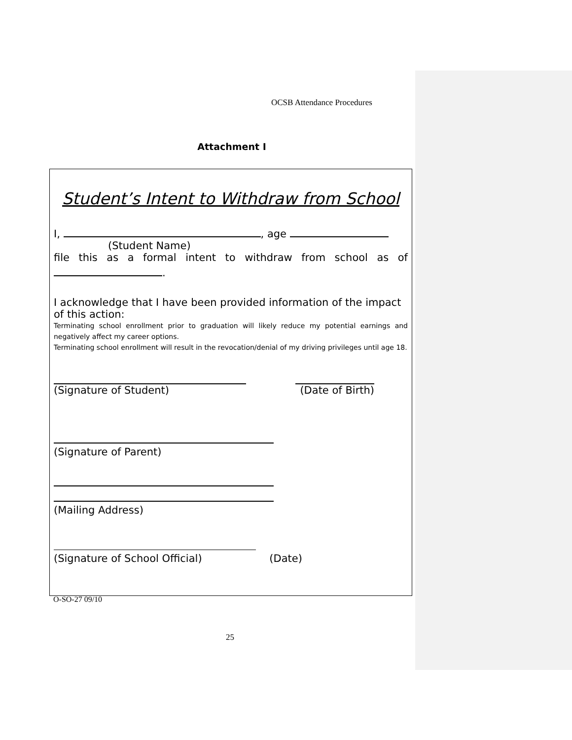OCSB Attendance Procedures
Attachment I
Student’s Intent to Withdraw from School
I, , age
(Student Name)
file this as a formal intent to withdraw from school as of
.
I acknowledge that I have been provided information of the impact of this action:
Terminating school enrollment prior to graduation will likely reduce my potential earnings and negatively affect my career options.
Terminating school enrollment will result in the revocation/denial of my driving privileges until age 18.
(Signature of Student) (Date of Birth)
(Signature of Parent)
(Mailing Address)
(Signature of School Official) (Date)
O-SO-27 09/10
25